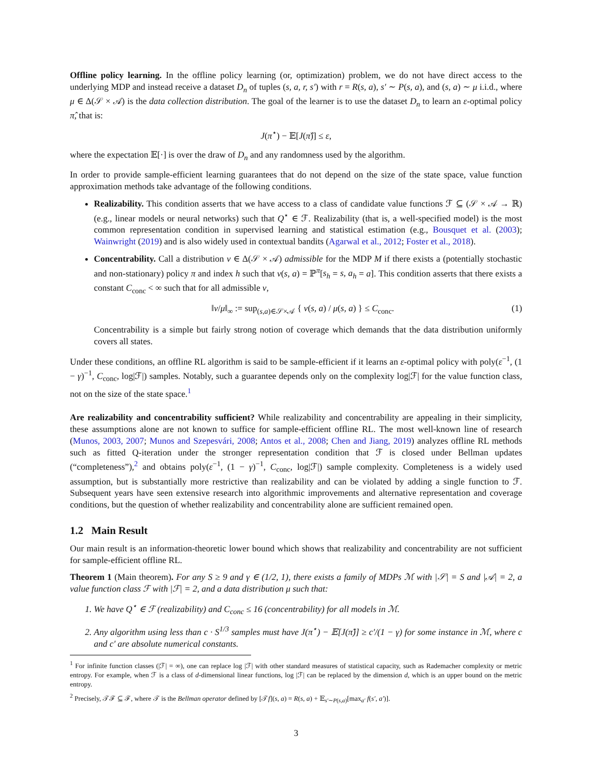Offline policy learning. In the offline policy learning (or, optimization) problem, we do not have direct access to the underlying MDP and instead receive a dataset D<sub>n</sub> of tuples (s, a, r, s′) with r = R(s, a), s′ ∼ P(s, a), and (s, a) ∼ μ i.i.d., where μ ∈ Δ(𝒮 × 𝒜) is the data collection distribution. The goal of the learner is to use the dataset D<sub>n</sub> to learn an ε-optimal policy π̂, that is:
J(π<sup>⋆</sup>) − 𝔼[J(π̂)] ≤ ε,
where the expectation 𝔼[·] is over the draw of D<sub>n</sub> and any randomness used by the algorithm.
In order to provide sample-efficient learning guarantees that do not depend on the size of the state space, value function approximation methods take advantage of the following conditions.
Realizability. This condition asserts that we have access to a class of candidate value functions ℱ ⊆ (𝒮 × 𝒜 → ℝ) (e.g., linear models or neural networks) such that Q<sup>⋆</sup> ∈ ℱ. Realizability (that is, a well-specified model) is the most common representation condition in supervised learning and statistical estimation (e.g., Bousquet et al. (2003); Wainwright (2019) and is also widely used in contextual bandits (Agarwal et al., 2012; Foster et al., 2018).
Concentrability. Call a distribution ν ∈ Δ(𝒮 × 𝒜) admissible for the MDP M if there exists a (potentially stochastic and non-stationary) policy π and index h such that ν(s, a) = ℙ<sup>π</sup>[s<sub>h</sub> = s, a<sub>h</sub> = a]. This condition asserts that there exists a constant C<sub>conc</sub> < ∞ such that for all admissible ν,
‖ν/μ‖<sub>∞</sub> := sup<sub>(s,a)∈𝒮×𝒜</sub> { ν(s, a) / μ(s, a) } ≤ C<sub>conc</sub>. (1)
Concentrability is a simple but fairly strong notion of coverage which demands that the data distribution uniformly covers all states.
Under these conditions, an offline RL algorithm is said to be sample-efficient if it learns an ε-optimal policy with poly(ε<sup>−1</sup>, (1 − γ)<sup>−1</sup>, C<sub>conc</sub>, log|ℱ|) samples. Notably, such a guarantee depends only on the complexity log|ℱ| for the value function class, not on the size of the state space.<sup>1</sup>
Are realizability and concentrability sufficient? While realizability and concentrability are appealing in their simplicity, these assumptions alone are not known to suffice for sample-efficient offline RL. The most well-known line of research (Munos, 2003, 2007; Munos and Szepesvári, 2008; Antos et al., 2008; Chen and Jiang, 2019) analyzes offline RL methods such as fitted Q-iteration under the stronger representation condition that ℱ is closed under Bellman updates (“completeness”),<sup>2</sup> and obtains poly(ε<sup>−1</sup>, (1 − γ)<sup>−1</sup>, C<sub>conc</sub>, log|ℱ|) sample complexity. Completeness is a widely used assumption, but is substantially more restrictive than realizability and can be violated by adding a single function to ℱ. Subsequent years have seen extensive research into algorithmic improvements and alternative representation and coverage conditions, but the question of whether realizability and concentrability alone are sufficient remained open.
1.2 Main Result
Our main result is an information-theoretic lower bound which shows that realizability and concentrability are not sufficient for sample-efficient offline RL.
Theorem 1 (Main theorem). For any S ≥ 9 and γ ∈ (1/2, 1), there exists a family of MDPs ℳ with |𝒮| = S and |𝒜| = 2, a value function class ℱ with |ℱ| = 2, and a data distribution μ such that:
1. We have Q<sup>⋆</sup> ∈ ℱ (realizability) and C<sub>conc</sub> ≤ 16 (concentrability) for all models in ℳ.
2. Any algorithm using less than c · S<sup>1/3</sup> samples must have J(π<sup>⋆</sup>) − 𝔼[J(π̂)] ≥ c′/(1 − γ) for some instance in ℳ, where c and c′ are absolute numerical constants.
<sup>1</sup> For infinite function classes (|ℱ| = ∞), one can replace log |ℱ| with other standard measures of statistical capacity, such as Rademacher complexity or metric entropy. For example, when ℱ is a class of d-dimensional linear functions, log |ℱ| can be replaced by the dimension d, which is an upper bound on the metric entropy.
<sup>2</sup> Precisely, 𝒯ℱ ⊆ ℱ, where 𝒯 is the Bellman operator defined by [𝒯f](s, a) = R(s, a) + 𝔼<sub>s′∼P(s,a)</sub>[max<sub>a′</sub> f(s′, a′)].
3